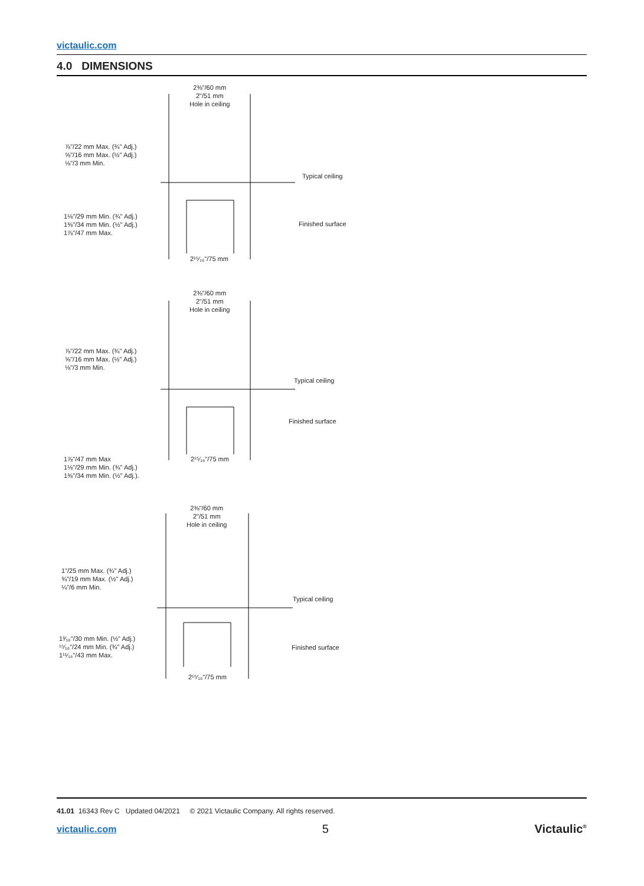victaulic.com
4.0 DIMENSIONS
2⅜"/60 mm
2"/51 mm
Hole in ceiling
⅞"/22 mm Max. (¾" Adj.)
⅝"/16 mm Max. (½" Adj.)
⅛"/3 mm Min.
Typical ceiling
1⅛"/29 mm Min. (¾" Adj.)
1⅜"/34 mm Min. (½" Adj.)
1⅞"/47 mm Max.
Finished surface
2¹⁵⁄₁₆"/75 mm
2⅜"/60 mm
2"/51 mm
Hole in ceiling
⅞"/22 mm Max. (¾" Adj.)
⅝"/16 mm Max. (½" Adj.)
⅛"/3 mm Min.
Typical ceiling
Finished surface
2¹⁵⁄₁₆"/75 mm
1⅞"/47 mm Max
1⅛"/29 mm Min. (¾" Adj.)
1⅜"/34 mm Min. (½" Adj.).
2⅜"/60 mm
2"/51 mm
Hole in ceiling
1"/25 mm Max. (¾" Adj.)
¾"/19 mm Max. (½" Adj.)
¼"/6 mm Min.
Typical ceiling
1³⁄₁₆"/30 mm Min. (½" Adj.)
¹⁵⁄₁₆"/24 mm Min. (¾" Adj.)
1¹¹⁄₁₆"/43 mm Max.
Finished surface
2¹⁵⁄₁₆"/75 mm
41.01 16343 Rev C Updated 04/2021 © 2021 Victaulic Company. All rights reserved.
victaulic.com 5 Victaulic<sup>®</sup>